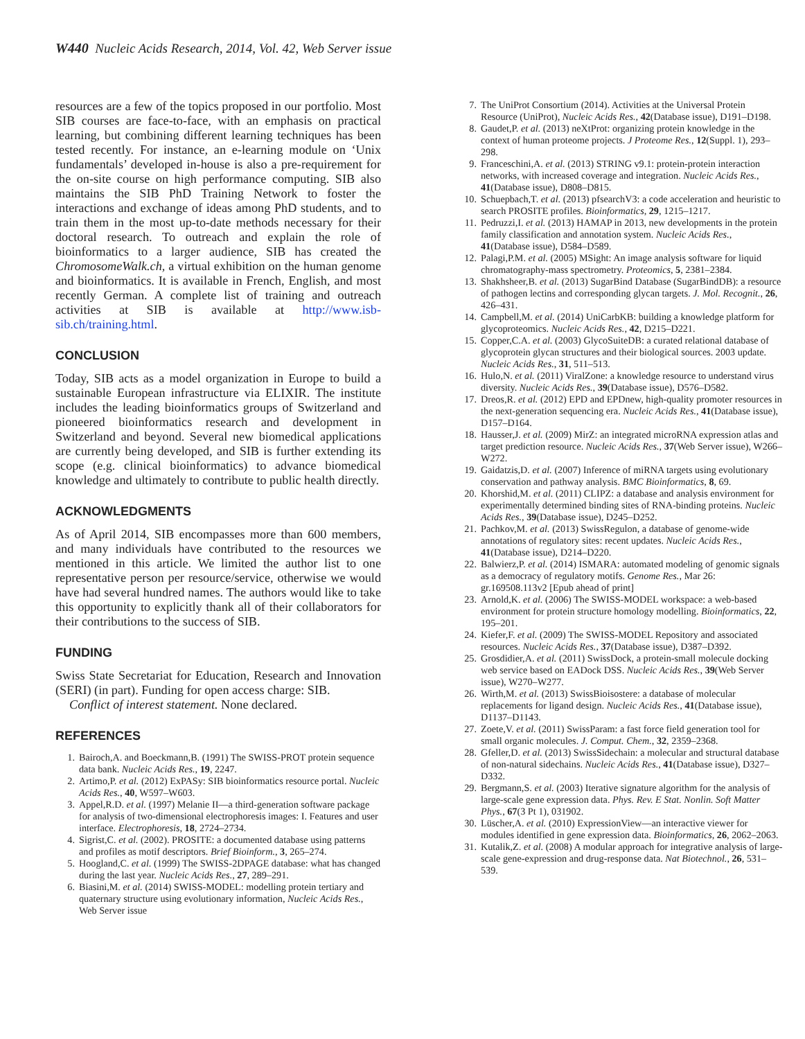W440 Nucleic Acids Research, 2014, Vol. 42, Web Server issue
resources are a few of the topics proposed in our portfolio. Most SIB courses are face-to-face, with an emphasis on practical learning, but combining different learning techniques has been tested recently. For instance, an e-learning module on ‘Unix fundamentals’ developed in-house is also a pre-requirement for the on-site course on high performance computing. SIB also maintains the SIB PhD Training Network to foster the interactions and exchange of ideas among PhD students, and to train them in the most up-to-date methods necessary for their doctoral research. To outreach and explain the role of bioinformatics to a larger audience, SIB has created the ChromosomeWalk.ch, a virtual exhibition on the human genome and bioinformatics. It is available in French, English, and most recently German. A complete list of training and outreach activities at SIB is available at http://www.isb-sib.ch/training.html.
CONCLUSION
Today, SIB acts as a model organization in Europe to build a sustainable European infrastructure via ELIXIR. The institute includes the leading bioinformatics groups of Switzerland and pioneered bioinformatics research and development in Switzerland and beyond. Several new biomedical applications are currently being developed, and SIB is further extending its scope (e.g. clinical bioinformatics) to advance biomedical knowledge and ultimately to contribute to public health directly.
ACKNOWLEDGMENTS
As of April 2014, SIB encompasses more than 600 members, and many individuals have contributed to the resources we mentioned in this article. We limited the author list to one representative person per resource/service, otherwise we would have had several hundred names. The authors would like to take this opportunity to explicitly thank all of their collaborators for their contributions to the success of SIB.
FUNDING
Swiss State Secretariat for Education, Research and Innovation (SERI) (in part). Funding for open access charge: SIB.
Conflict of interest statement. None declared.
REFERENCES
1. Bairoch,A. and Boeckmann,B. (1991) The SWISS-PROT protein sequence data bank. Nucleic Acids Res., 19, 2247.
2. Artimo,P. et al. (2012) ExPASy: SIB bioinformatics resource portal. Nucleic Acids Res., 40, W597–W603.
3. Appel,R.D. et al. (1997) Melanie II—a third-generation software package for analysis of two-dimensional electrophoresis images: I. Features and user interface. Electrophoresis, 18, 2724–2734.
4. Sigrist,C. et al. (2002). PROSITE: a documented database using patterns and profiles as motif descriptors. Brief Bioinform., 3, 265–274.
5. Hoogland,C. et al. (1999) The SWISS-2DPAGE database: what has changed during the last year. Nucleic Acids Res., 27, 289–291.
6. Biasini,M. et al. (2014) SWISS-MODEL: modelling protein tertiary and quaternary structure using evolutionary information, Nucleic Acids Res., Web Server issue
7. The UniProt Consortium (2014). Activities at the Universal Protein Resource (UniProt), Nucleic Acids Res., 42(Database issue), D191–D198.
8. Gaudet,P. et al. (2013) neXtProt: organizing protein knowledge in the context of human proteome projects. J Proteome Res., 12(Suppl. 1), 293–298.
9. Franceschini,A. et al. (2013) STRING v9.1: protein-protein interaction networks, with increased coverage and integration. Nucleic Acids Res., 41(Database issue), D808–D815.
10. Schuepbach,T. et al. (2013) pfsearchV3: a code acceleration and heuristic to search PROSITE profiles. Bioinformatics, 29, 1215–1217.
11. Pedruzzi,I. et al. (2013) HAMAP in 2013, new developments in the protein family classification and annotation system. Nucleic Acids Res., 41(Database issue), D584–D589.
12. Palagi,P.M. et al. (2005) MSight: An image analysis software for liquid chromatography-mass spectrometry. Proteomics, 5, 2381–2384.
13. Shakhsheer,B. et al. (2013) SugarBind Database (SugarBindDB): a resource of pathogen lectins and corresponding glycan targets. J. Mol. Recognit., 26, 426–431.
14. Campbell,M. et al. (2014) UniCarbKB: building a knowledge platform for glycoproteomics. Nucleic Acids Res., 42, D215–D221.
15. Copper,C.A. et al. (2003) GlycoSuiteDB: a curated relational database of glycoprotein glycan structures and their biological sources. 2003 update. Nucleic Acids Res., 31, 511–513.
16. Hulo,N. et al. (2011) ViralZone: a knowledge resource to understand virus diversity. Nucleic Acids Res., 39(Database issue), D576–D582.
17. Dreos,R. et al. (2012) EPD and EPDnew, high-quality promoter resources in the next-generation sequencing era. Nucleic Acids Res., 41(Database issue), D157–D164.
18. Hausser,J. et al. (2009) MirZ: an integrated microRNA expression atlas and target prediction resource. Nucleic Acids Res., 37(Web Server issue), W266–W272.
19. Gaidatzis,D. et al. (2007) Inference of miRNA targets using evolutionary conservation and pathway analysis. BMC Bioinformatics, 8, 69.
20. Khorshid,M. et al. (2011) CLIPZ: a database and analysis environment for experimentally determined binding sites of RNA-binding proteins. Nucleic Acids Res., 39(Database issue), D245–D252.
21. Pachkov,M. et al. (2013) SwissRegulon, a database of genome-wide annotations of regulatory sites: recent updates. Nucleic Acids Res., 41(Database issue), D214–D220.
22. Balwierz,P. et al. (2014) ISMARA: automated modeling of genomic signals as a democracy of regulatory motifs. Genome Res., Mar 26: gr.169508.113v2 [Epub ahead of print]
23. Arnold,K. et al. (2006) The SWISS-MODEL workspace: a web-based environment for protein structure homology modelling. Bioinformatics, 22, 195–201.
24. Kiefer,F. et al. (2009) The SWISS-MODEL Repository and associated resources. Nucleic Acids Res., 37(Database issue), D387–D392.
25. Grosdidier,A. et al. (2011) SwissDock, a protein-small molecule docking web service based on EADock DSS. Nucleic Acids Res., 39(Web Server issue), W270–W277.
26. Wirth,M. et al. (2013) SwissBioisostere: a database of molecular replacements for ligand design. Nucleic Acids Res., 41(Database issue), D1137–D1143.
27. Zoete,V. et al. (2011) SwissParam: a fast force field generation tool for small organic molecules. J. Comput. Chem., 32, 2359–2368.
28. Gfeller,D. et al. (2013) SwissSidechain: a molecular and structural database of non-natural sidechains. Nucleic Acids Res., 41(Database issue), D327–D332.
29. Bergmann,S. et al. (2003) Iterative signature algorithm for the analysis of large-scale gene expression data. Phys. Rev. E Stat. Nonlin. Soft Matter Phys., 67(3 Pt 1), 031902.
30. Lüscher,A. et al. (2010) ExpressionView—an interactive viewer for modules identified in gene expression data. Bioinformatics, 26, 2062–2063.
31. Kutalik,Z. et al. (2008) A modular approach for integrative analysis of large-scale gene-expression and drug-response data. Nat Biotechnol., 26, 531–539.